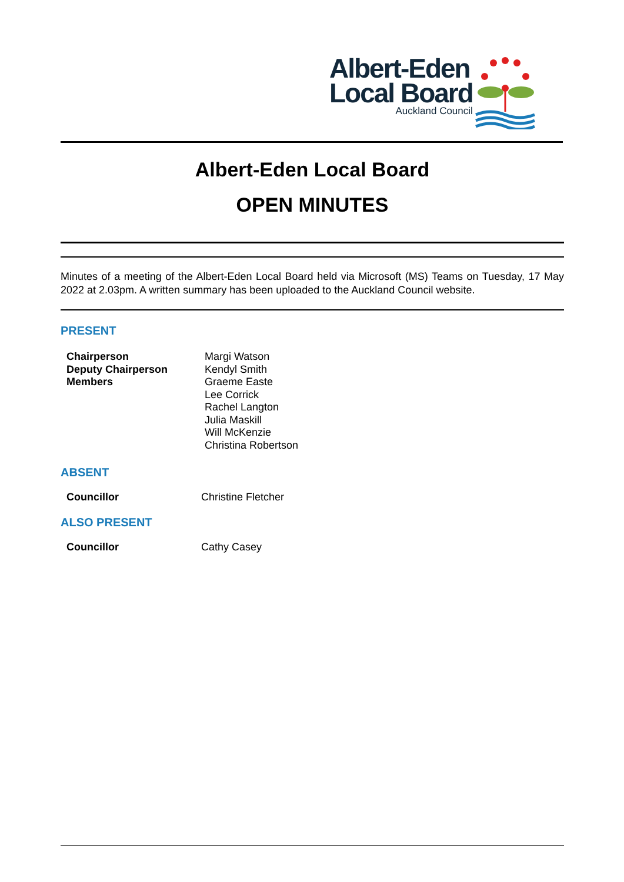Albert-Eden
Local Board
Auckland Council
Albert-Eden Local Board
OPEN MINUTES
Minutes of a meeting of the Albert-Eden Local Board held via Microsoft (MS) Teams on Tuesday, 17 May 2022 at 2.03pm. A written summary has been uploaded to the Auckland Council website.
PRESENT
| Chairperson | Margi Watson |
| Deputy Chairperson | Kendyl Smith |
| Members | Graeme Easte |
| | Lee Corrick |
| | Rachel Langton |
| | Julia Maskill |
| | Will McKenzie |
| | Christina Robertson |
ABSENT
| Councillor | Christine Fletcher |
ALSO PRESENT
| Councillor | Cathy Casey |